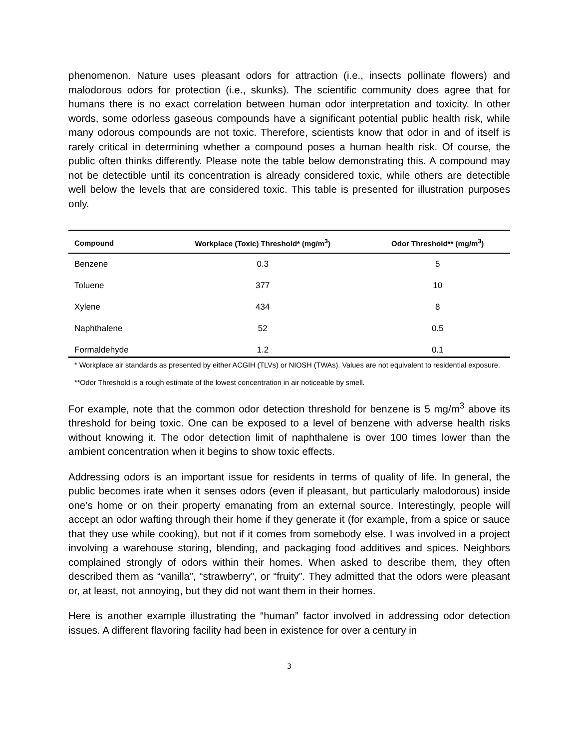phenomenon. Nature uses pleasant odors for attraction (i.e., insects pollinate flowers) and malodorous odors for protection (i.e., skunks). The scientific community does agree that for humans there is no exact correlation between human odor interpretation and toxicity. In other words, some odorless gaseous compounds have a significant potential public health risk, while many odorous compounds are not toxic. Therefore, scientists know that odor in and of itself is rarely critical in determining whether a compound poses a human health risk. Of course, the public often thinks differently. Please note the table below demonstrating this. A compound may not be detectible until its concentration is already considered toxic, while others are detectible well below the levels that are considered toxic. This table is presented for illustration purposes only.
| Compound | Workplace (Toxic) Threshold* (mg/m<sup>3</sup>) | Odor Threshold** (mg/m<sup>3</sup>) |
| --- | --- | --- |
| Benzene | 0.3 | 5 |
| Toluene | 377 | 10 |
| Xylene | 434 | 8 |
| Naphthalene | 52 | 0.5 |
| Formaldehyde | 1.2 | 0.1 |
* Workplace air standards as presented by either ACGIH (TLVs) or NIOSH (TWAs). Values are not equivalent to residential exposure.
**Odor Threshold is a rough estimate of the lowest concentration in air noticeable by smell.
For example, note that the common odor detection threshold for benzene is 5 mg/m<sup>3</sup> above its threshold for being toxic. One can be exposed to a level of benzene with adverse health risks without knowing it. The odor detection limit of naphthalene is over 100 times lower than the ambient concentration when it begins to show toxic effects.
Addressing odors is an important issue for residents in terms of quality of life. In general, the public becomes irate when it senses odors (even if pleasant, but particularly malodorous) inside one’s home or on their property emanating from an external source. Interestingly, people will accept an odor wafting through their home if they generate it (for example, from a spice or sauce that they use while cooking), but not if it comes from somebody else. I was involved in a project involving a warehouse storing, blending, and packaging food additives and spices. Neighbors complained strongly of odors within their homes. When asked to describe them, they often described them as “vanilla”, “strawberry”, or “fruity”. They admitted that the odors were pleasant or, at least, not annoying, but they did not want them in their homes.
Here is another example illustrating the “human” factor involved in addressing odor detection issues. A different flavoring facility had been in existence for over a century in
3